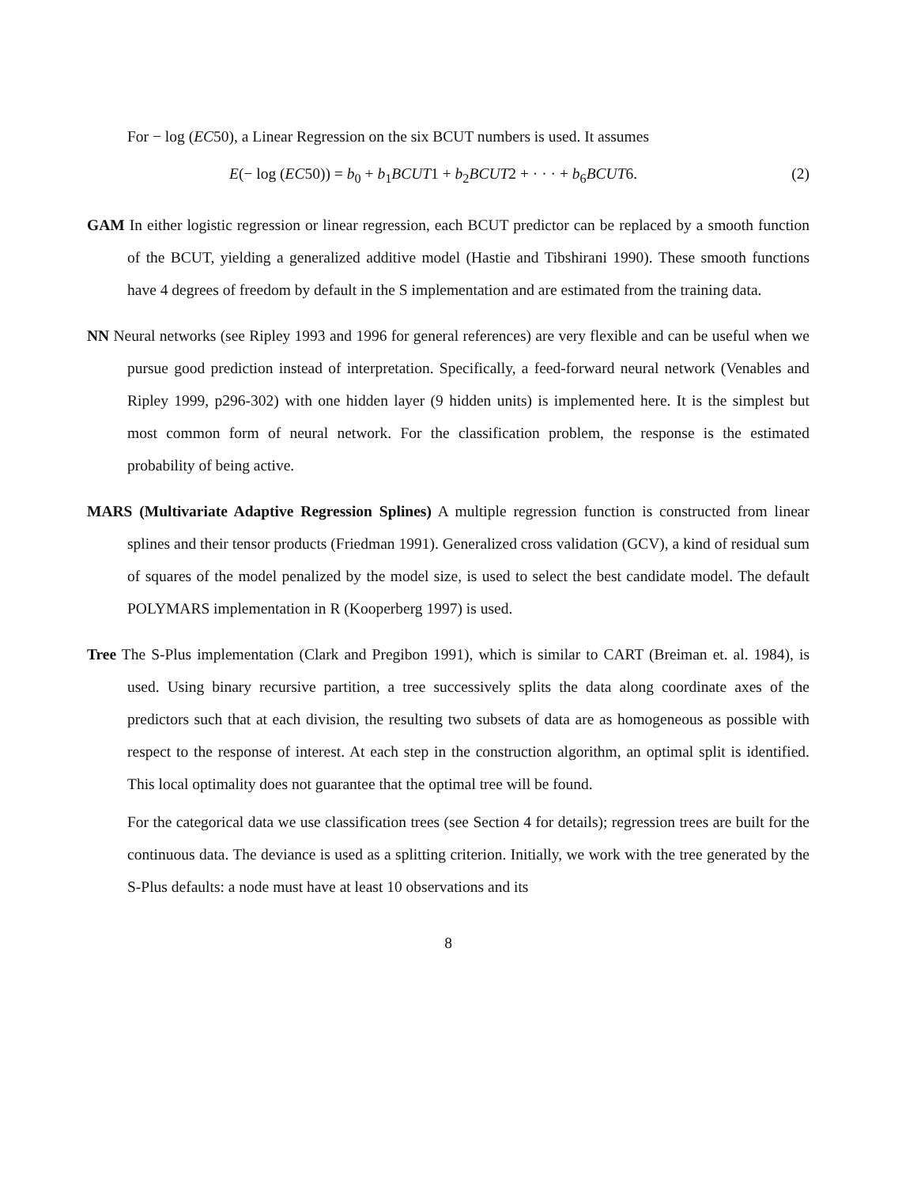For − log (EC50), a Linear Regression on the six BCUT numbers is used. It assumes
E(− log (EC50)) = b<sub>0</sub> + b<sub>1</sub>BCUT1 + b<sub>2</sub>BCUT2 + · · · + b<sub>6</sub>BCUT6. (2)
GAM In either logistic regression or linear regression, each BCUT predictor can be replaced by a smooth function of the BCUT, yielding a generalized additive model (Hastie and Tibshirani 1990). These smooth functions have 4 degrees of freedom by default in the S implementation and are estimated from the training data.
NN Neural networks (see Ripley 1993 and 1996 for general references) are very flexible and can be useful when we pursue good prediction instead of interpretation. Specifically, a feed-forward neural network (Venables and Ripley 1999, p296-302) with one hidden layer (9 hidden units) is implemented here. It is the simplest but most common form of neural network. For the classification problem, the response is the estimated probability of being active.
MARS (Multivariate Adaptive Regression Splines) A multiple regression function is constructed from linear splines and their tensor products (Friedman 1991). Generalized cross validation (GCV), a kind of residual sum of squares of the model penalized by the model size, is used to select the best candidate model. The default POLYMARS implementation in R (Kooperberg 1997) is used.
Tree The S-Plus implementation (Clark and Pregibon 1991), which is similar to CART (Breiman et. al. 1984), is used. Using binary recursive partition, a tree successively splits the data along coordinate axes of the predictors such that at each division, the resulting two subsets of data are as homogeneous as possible with respect to the response of interest. At each step in the construction algorithm, an optimal split is identified. This local optimality does not guarantee that the optimal tree will be found.
For the categorical data we use classification trees (see Section 4 for details); regression trees are built for the continuous data. The deviance is used as a splitting criterion. Initially, we work with the tree generated by the S-Plus defaults: a node must have at least 10 observations and its
8